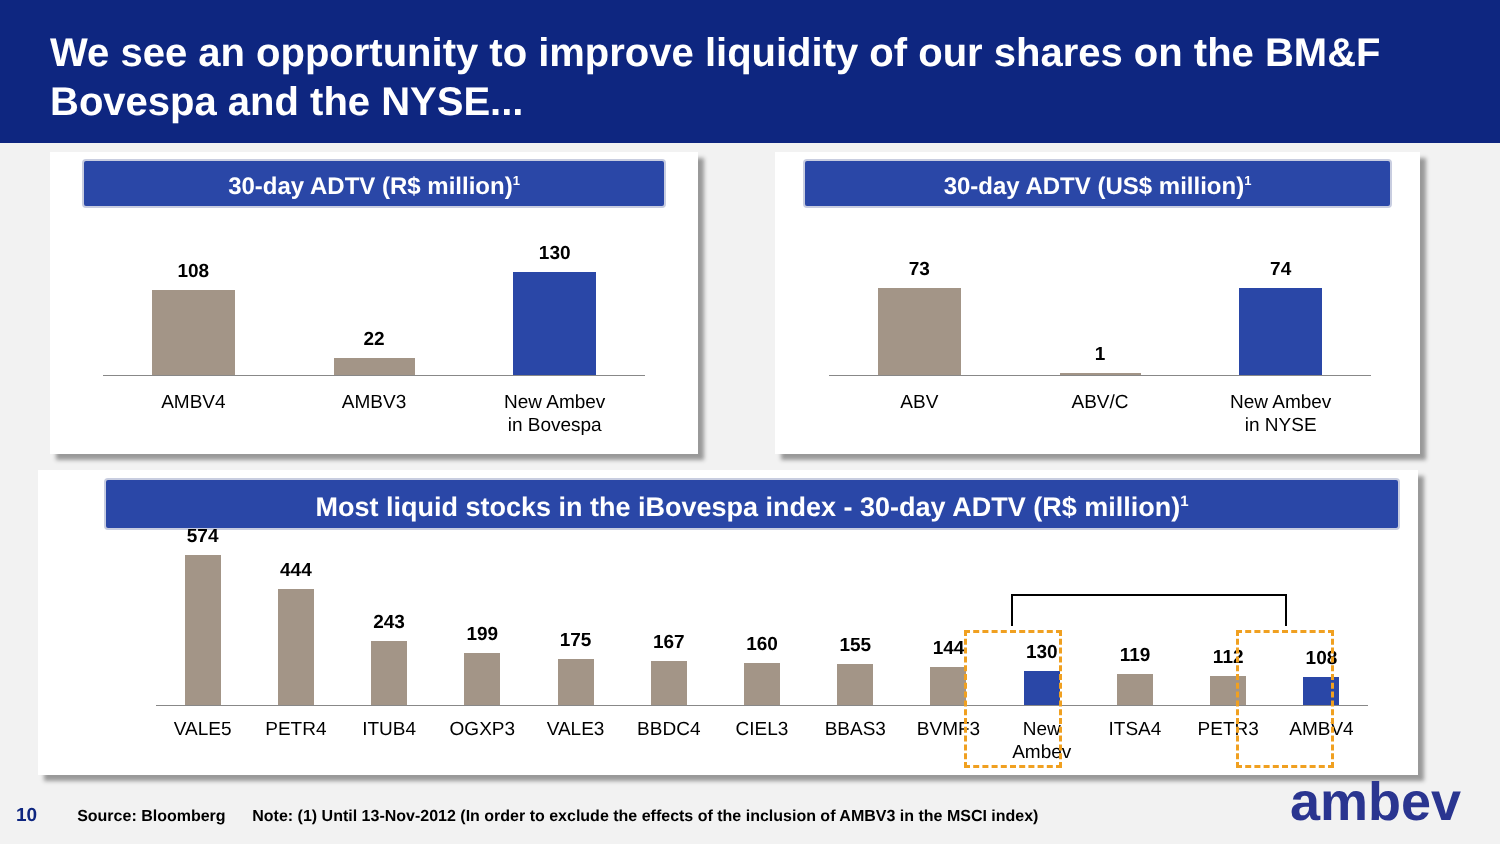We see an opportunity to improve liquidity of our shares on the BM&F Bovespa and the NYSE...
30-day ADTV (R$ million)<sup>1</sup>
108
22
130
AMBV4 AMBV3 New Ambev
in Bovespa
30-day ADTV (US$ million)<sup>1</sup>
73
1
74
ABV ABV/C New Ambev
in NYSE
Most liquid stocks in the iBovespa index - 30-day ADTV (R$ million)<sup>1</sup>
574
444
243
199
175
167
160
155
144
130
119
112
108
VALE5 PETR4 ITUB4 OGXP3 VALE3 BBDC4 CIEL3 BBAS3 BVMF3 New
Ambev
ITSA4 PETR3 AMBV4
10 Source: Bloomberg Note: (1) Until 13-Nov-2012 (In order to exclude the effects of the inclusion of AMBV3 in the MSCI index)
ambev